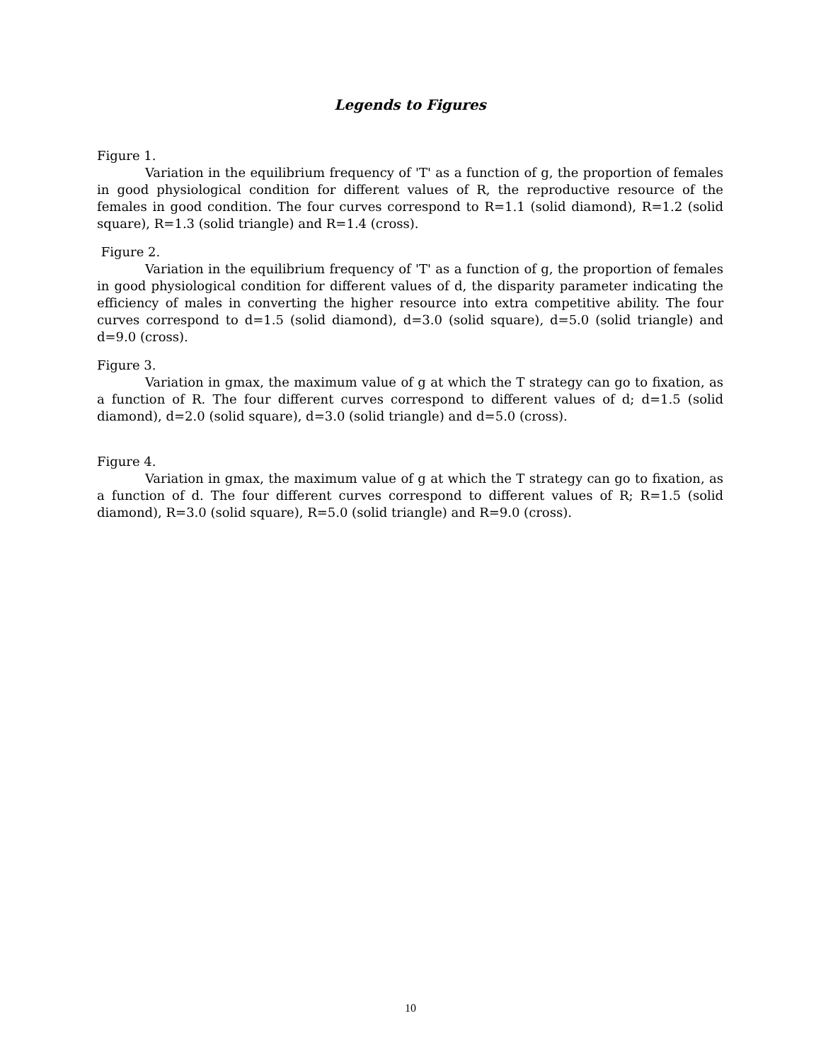Legends to Figures
Figure 1.
Variation in the equilibrium frequency of 'T' as a function of g, the proportion of females in good physiological condition for different values of R, the reproductive resource of the females in good condition. The four curves correspond to R=1.1 (solid diamond), R=1.2 (solid square), R=1.3 (solid triangle) and R=1.4 (cross).
Figure 2.
Variation in the equilibrium frequency of 'T' as a function of g, the proportion of females in good physiological condition for different values of d, the disparity parameter indicating the efficiency of males in converting the higher resource into extra competitive ability. The four curves correspond to d=1.5 (solid diamond), d=3.0 (solid square), d=5.0 (solid triangle) and d=9.0 (cross).
Figure 3.
Variation in gmax, the maximum value of g at which the T strategy can go to fixation, as a function of R. The four different curves correspond to different values of d; d=1.5 (solid diamond), d=2.0 (solid square), d=3.0 (solid triangle) and d=5.0 (cross).
Figure 4.
Variation in gmax, the maximum value of g at which the T strategy can go to fixation, as a function of d. The four different curves correspond to different values of R; R=1.5 (solid diamond), R=3.0 (solid square), R=5.0 (solid triangle) and R=9.0 (cross).
10